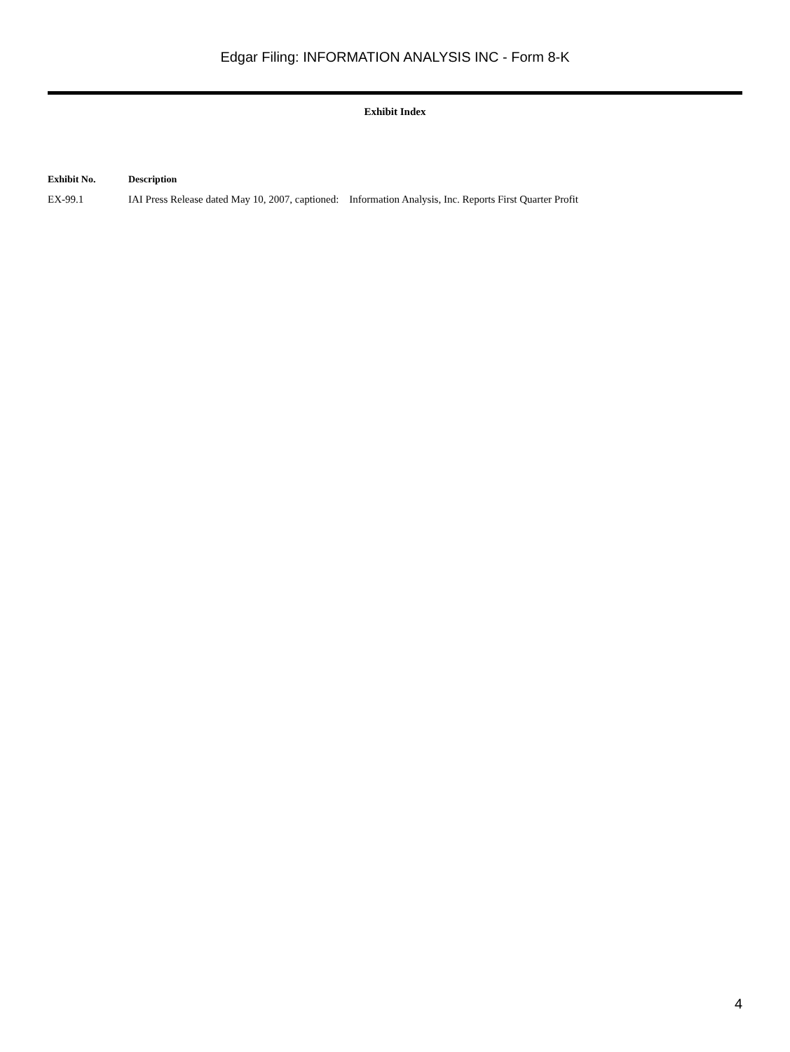Edgar Filing: INFORMATION ANALYSIS INC - Form 8-K
Exhibit Index
| Exhibit No. | Description |
| --- | --- |
| EX-99.1 | IAI Press Release dated May 10, 2007, captioned: Information Analysis, Inc. Reports First Quarter Profit |
4